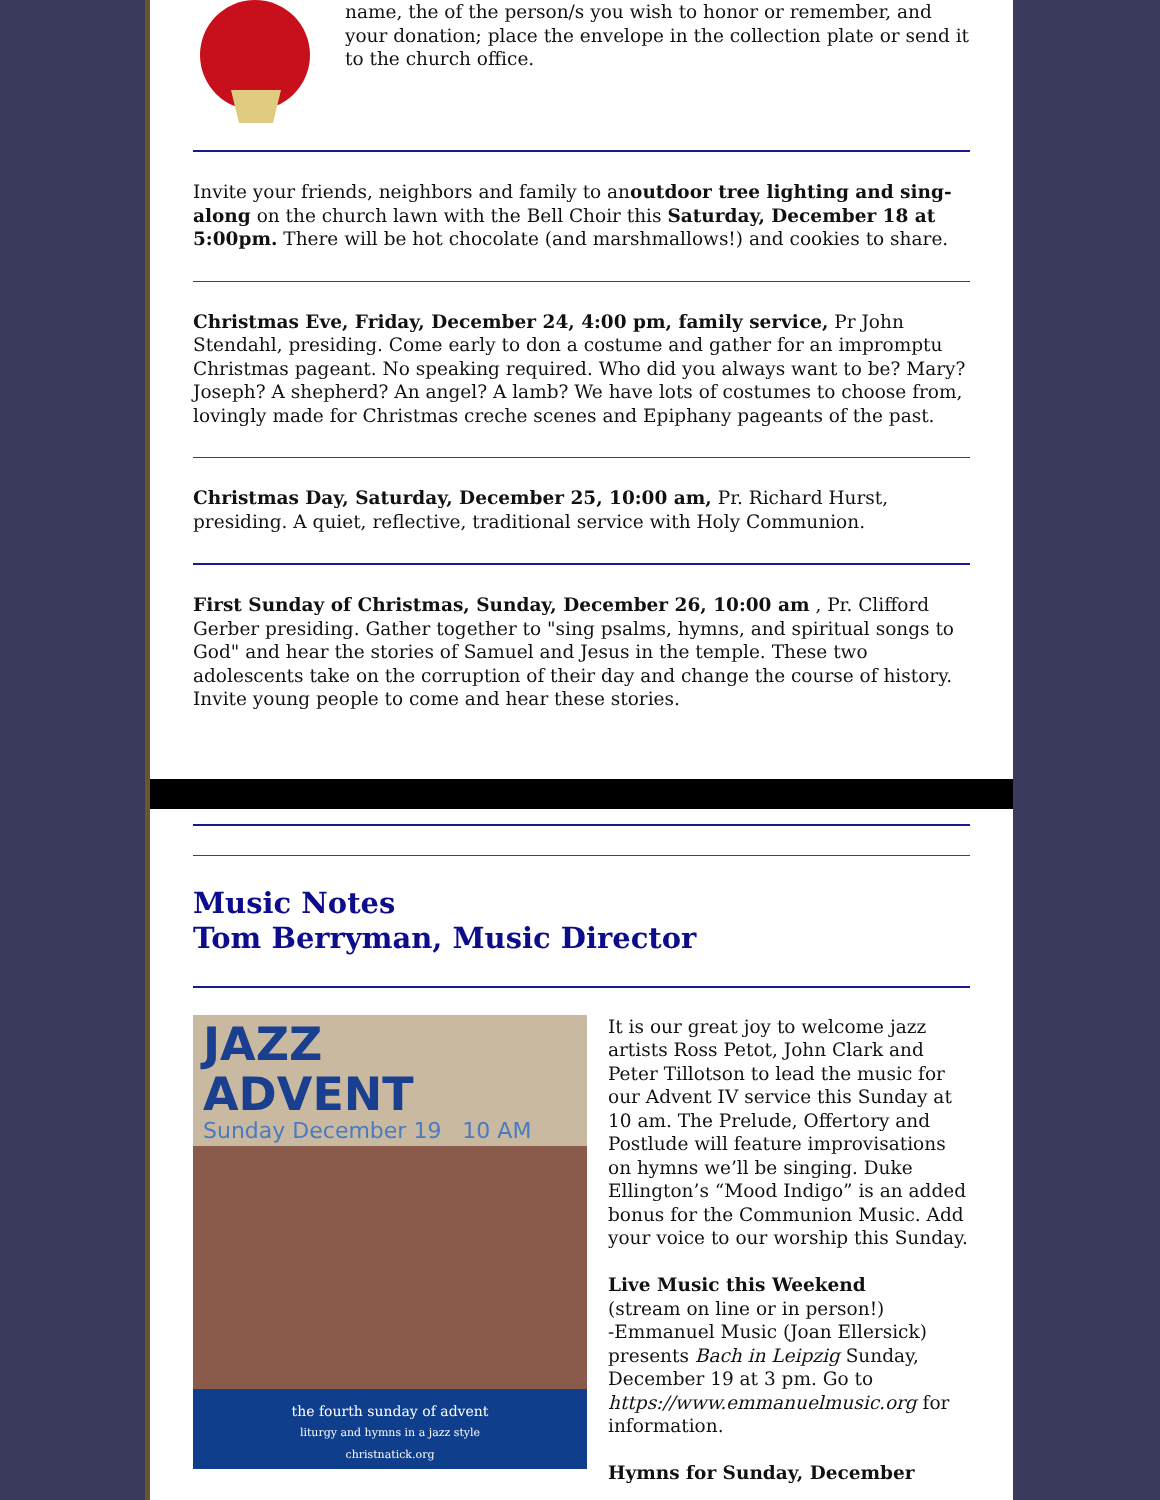name, the of the person/s you wish to honor or remember, and your donation; place the envelope in the collection plate or send it to the church office.
Invite your friends, neighbors and family to anoutdoor tree lighting and sing-along on the church lawn with the Bell Choir this Saturday, December 18 at 5:00pm. There will be hot chocolate (and marshmallows!) and cookies to share.
Christmas Eve, Friday, December 24, 4:00 pm, family service, Pr John Stendahl, presiding. Come early to don a costume and gather for an impromptu Christmas pageant. No speaking required. Who did you always want to be? Mary? Joseph? A shepherd? An angel? A lamb? We have lots of costumes to choose from, lovingly made for Christmas creche scenes and Epiphany pageants of the past.
Christmas Day, Saturday, December 25, 10:00 am, Pr. Richard Hurst, presiding. A quiet, reflective, traditional service with Holy Communion.
First Sunday of Christmas, Sunday, December 26, 10:00 am , Pr. Clifford Gerber presiding. Gather together to "sing psalms, hymns, and spiritual songs to God" and hear the stories of Samuel and Jesus in the temple. These two adolescents take on the corruption of their day and change the course of history. Invite young people to come and hear these stories.
Music Notes
Tom Berryman, Music Director
JAZZ
ADVENT
Sunday December 19 10 AM
the fourth sunday of advent
liturgy and hymns in a jazz style
christnatick.org
It is our great joy to welcome jazz artists Ross Petot, John Clark and Peter Tillotson to lead the music for our Advent IV service this Sunday at 10 am. The Prelude, Offertory and Postlude will feature improvisations on hymns we’ll be singing. Duke Ellington’s “Mood Indigo” is an added bonus for the Communion Music. Add your voice to our worship this Sunday.
Live Music this Weekend
(stream on line or in person!)
-Emmanuel Music (Joan Ellersick) presents Bach in Leipzig Sunday, December 19 at 3 pm. Go to https://www.emmanuelmusic.org for information.
Hymns for Sunday, December